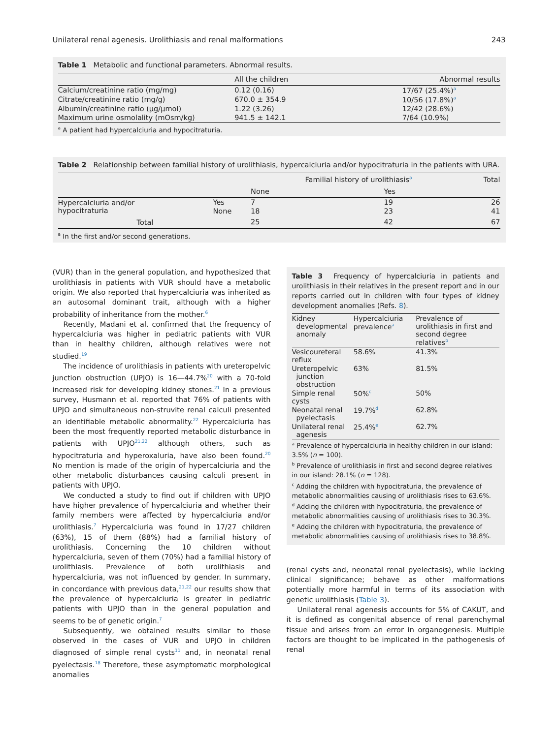Unilateral renal agenesis. Urolithiasis and renal malformations 243
Table 1 Metabolic and functional parameters. Abnormal results.
| | All the children | Abnormal results |
| --- | --- | --- |
| Calcium/creatinine ratio (mg/mg) | 0.12 (0.16) | 17/67 (25.4%)<sup>a</sup> |
| Citrate/creatinine ratio (mg/g) | 670.0 ± 354.9 | 10/56 (17.8%)<sup>a</sup> |
| Albumin/creatinine ratio (µg/µmol) | 1.22 (3.26) | 12/42 (28.6%) |
| Maximum urine osmolality (mOsm/kg) | 941.5 ± 142.1 | 7/64 (10.9%) |
<sup>a</sup> A patient had hypercalciuria and hypocitraturia.
Table 2 Relationship between familial history of urolithiasis, hypercalciuria and/or hypocitraturia in the patients with URA.
| | | Familial history of urolithiasis<sup>a</sup> | | Total |
| --- | --- | --- | --- | --- |
| | | None | Yes | |
| Hypercalciuria and/or hypocitraturia | Yes | 7 | 19 | 26 |
| | None | 18 | 23 | 41 |
| Total | | 25 | 42 | 67 |
<sup>a</sup> In the first and/or second generations.
(VUR) than in the general population, and hypothesized that urolithiasis in patients with VUR should have a metabolic origin. We also reported that hypercalciuria was inherited as an autosomal dominant trait, although with a higher probability of inheritance from the mother.<sup>6</sup>
Recently, Madani et al. confirmed that the frequency of hypercalciuria was higher in pediatric patients with VUR than in healthy children, although relatives were not studied.<sup>19</sup>
The incidence of urolithiasis in patients with ureteropelvic junction obstruction (UPJO) is 16—44.7%<sup>20</sup> with a 70-fold increased risk for developing kidney stones.<sup>21</sup> In a previous survey, Husmann et al. reported that 76% of patients with UPJO and simultaneous non-struvite renal calculi presented an identifiable metabolic abnormality.<sup>22</sup> Hypercalciuria has been the most frequently reported metabolic disturbance in patients with UPJO<sup>21,22</sup> although others, such as hypocitraturia and hyperoxaluria, have also been found.<sup>20</sup> No mention is made of the origin of hypercalciuria and the other metabolic disturbances causing calculi present in patients with UPJO.
We conducted a study to find out if children with UPJO have higher prevalence of hypercalciuria and whether their family members were affected by hypercalciuria and/or urolithiasis.<sup>7</sup> Hypercalciuria was found in 17/27 children (63%), 15 of them (88%) had a familial history of urolithiasis. Concerning the 10 children without hypercalciuria, seven of them (70%) had a familial history of urolithiasis. Prevalence of both urolithiasis and hypercalciuria, was not influenced by gender. In summary, in concordance with previous data,<sup>21,22</sup> our results show that the prevalence of hypercalciuria is greater in pediatric patients with UPJO than in the general population and seems to be of genetic origin.<sup>7</sup>
Subsequently, we obtained results similar to those observed in the cases of VUR and UPJO in children diagnosed of simple renal cysts<sup>11</sup> and, in neonatal renal pyelectasis.<sup>18</sup> Therefore, these asymptomatic morphological anomalies
Table 3 Frequency of hypercalciuria in patients and urolithiasis in their relatives in the present report and in our reports carried out in children with four types of kidney development anomalies (Refs. 8).
| Kidney developmental anomaly | Hypercalciuria prevalence<sup>a</sup> | Prevalence of urolithiasis in first and second degree relatives<sup>b</sup> |
| Vesicoureteral reflux | 58.6% | 41.3% |
| Ureteropelvic junction obstruction | 63% | 81.5% |
| Simple renal cysts | 50%<sup>c</sup> | 50% |
| Neonatal renal pyelectasis | 19.7%<sup>d</sup> | 62.8% |
| Unilateral renal agenesis | 25.4%<sup>e</sup> | 62.7% |
<sup>a</sup> Prevalence of hypercalciuria in healthy children in our island: 3.5% (n = 100).
<sup>b</sup> Prevalence of urolithiasis in first and second degree relatives in our island: 28.1% (n = 128).
<sup>c</sup> Adding the children with hypocitraturia, the prevalence of metabolic abnormalities causing of urolithiasis rises to 63.6%.
<sup>d</sup> Adding the children with hypocitraturia, the prevalence of metabolic abnormalities causing of urolithiasis rises to 30.3%.
<sup>e</sup> Adding the children with hypocitraturia, the prevalence of metabolic abnormalities causing of urolithiasis rises to 38.8%.
(renal cysts and, neonatal renal pyelectasis), while lacking clinical significance; behave as other malformations potentially more harmful in terms of its association with genetic urolithiasis (Table 3).
Unilateral renal agenesis accounts for 5% of CAKUT, and it is defined as congenital absence of renal parenchymal tissue and arises from an error in organogenesis. Multiple factors are thought to be implicated in the pathogenesis of renal